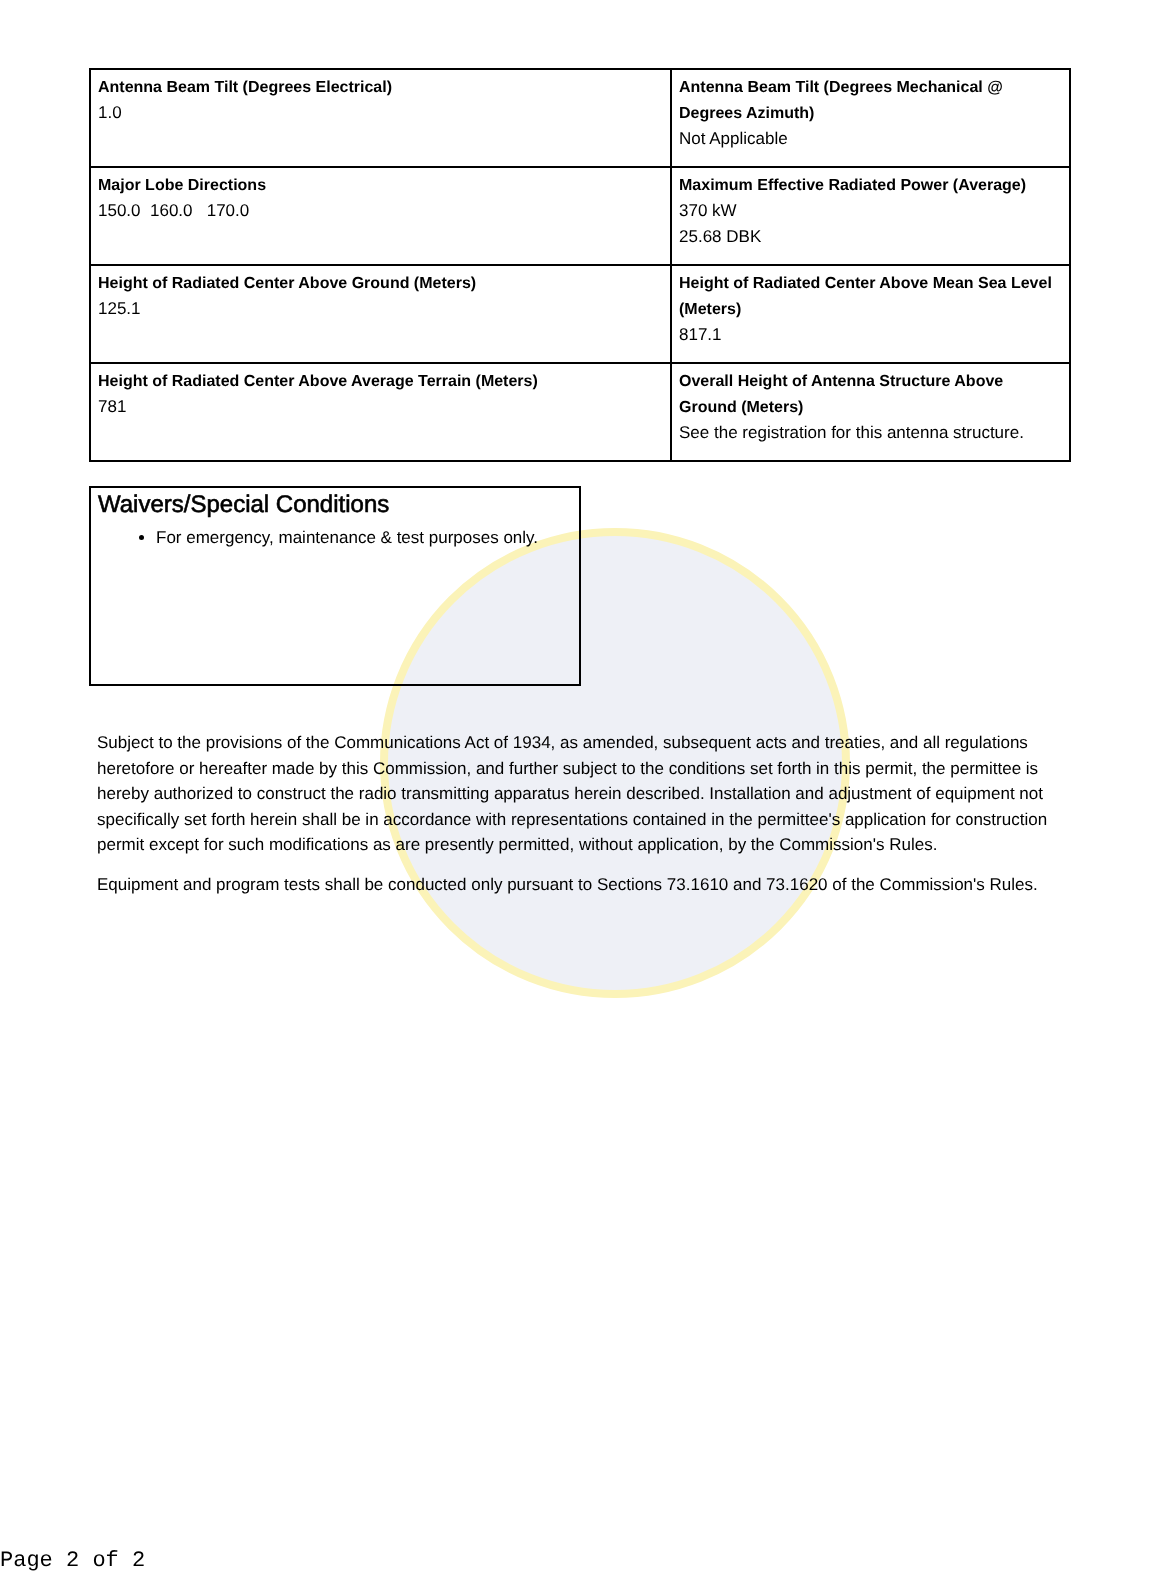| Antenna Beam Tilt (Degrees Electrical) 1.0 | Antenna Beam Tilt (Degrees Mechanical @ Degrees Azimuth) Not Applicable |
| Major Lobe Directions 150.0 160.0 170.0 | Maximum Effective Radiated Power (Average) 370 kW 25.68 DBK |
| Height of Radiated Center Above Ground (Meters) 125.1 | Height of Radiated Center Above Mean Sea Level (Meters) 817.1 |
| Height of Radiated Center Above Average Terrain (Meters) 781 | Overall Height of Antenna Structure Above Ground (Meters) See the registration for this antenna structure. |
Waivers/Special Conditions
For emergency, maintenance & test purposes only.
Subject to the provisions of the Communications Act of 1934, as amended, subsequent acts and treaties, and all regulations heretofore or hereafter made by this Commission, and further subject to the conditions set forth in this permit, the permittee is hereby authorized to construct the radio transmitting apparatus herein described. Installation and adjustment of equipment not specifically set forth herein shall be in accordance with representations contained in the permittee's application for construction permit except for such modifications as are presently permitted, without application, by the Commission's Rules.
Equipment and program tests shall be conducted only pursuant to Sections 73.1610 and 73.1620 of the Commission's Rules.
Page 2 of 2